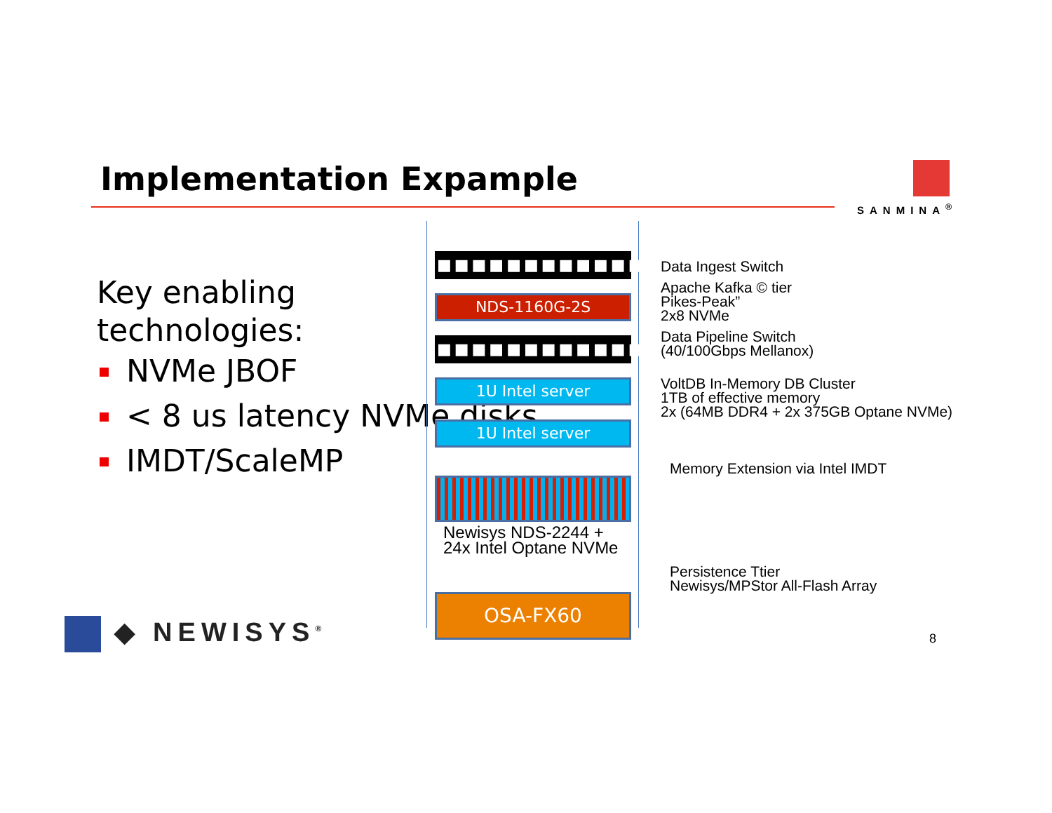Implementation Expample SANMINA<sup>®</sup>
Key enabling
technologies:
NVMe JBOF
< 8 us latency NVMe disks
IMDT/ScaleMP
■■■■■■■■■■■■
NDS-1160G-2S
■■■■■■■■■■■■
1U Intel server
1U Intel server
Newisys NDS-2244 +
24x Intel Optane NVMe
OSA-FX60
Data Ingest Switch
Apache Kafka © tier
Pikes-Peak”
2x8 NVMe
Data Pipeline Switch
(40/100Gbps Mellanox)
VoltDB In-Memory DB Cluster
1TB of effective memory
2x (64MB DDR4 + 2x 375GB Optane NVMe)
Memory Extension via Intel IMDT
Persistence Ttier
Newisys/MPStor All-Flash Array
◆ NEWISYS<sup>®</sup> 8